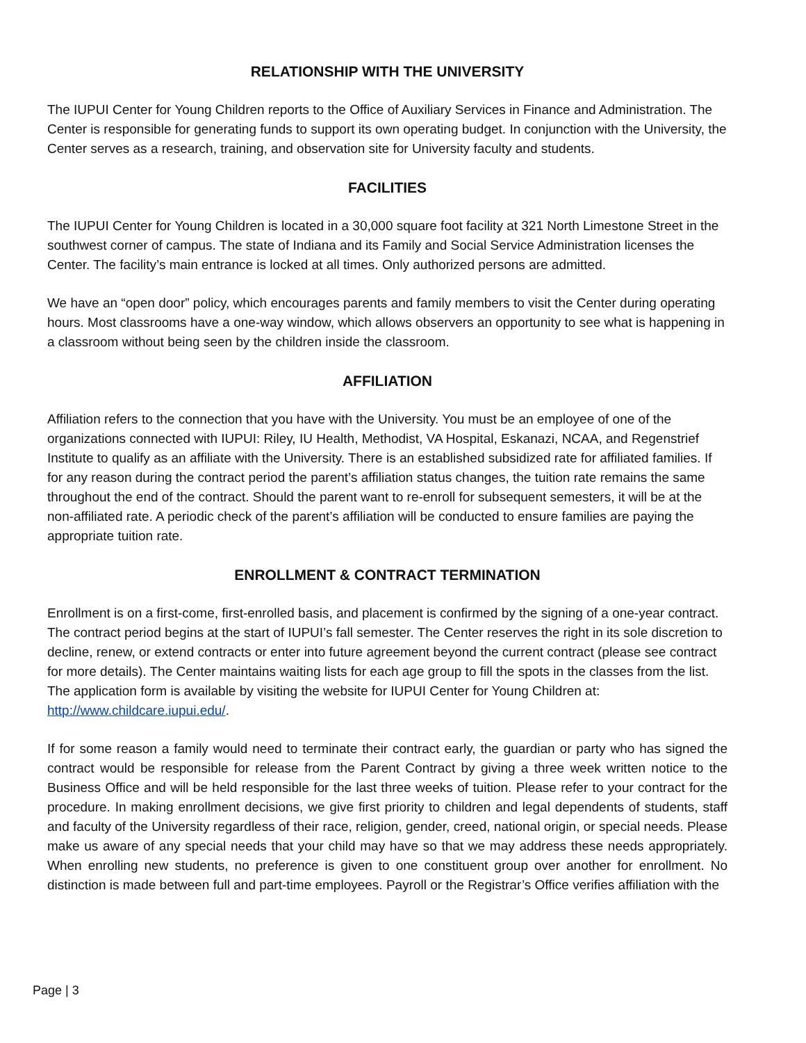RELATIONSHIP WITH THE UNIVERSITY
The IUPUI Center for Young Children reports to the Office of Auxiliary Services in Finance and Administration. The Center is responsible for generating funds to support its own operating budget. In conjunction with the University, the Center serves as a research, training, and observation site for University faculty and students.
FACILITIES
The IUPUI Center for Young Children is located in a 30,000 square foot facility at 321 North Limestone Street in the southwest corner of campus. The state of Indiana and its Family and Social Service Administration licenses the Center. The facility’s main entrance is locked at all times. Only authorized persons are admitted.
We have an “open door” policy, which encourages parents and family members to visit the Center during operating hours. Most classrooms have a one-way window, which allows observers an opportunity to see what is happening in a classroom without being seen by the children inside the classroom.
AFFILIATION
Affiliation refers to the connection that you have with the University. You must be an employee of one of the organizations connected with IUPUI: Riley, IU Health, Methodist, VA Hospital, Eskanazi, NCAA, and Regenstrief Institute to qualify as an affiliate with the University. There is an established subsidized rate for affiliated families. If for any reason during the contract period the parent’s affiliation status changes, the tuition rate remains the same throughout the end of the contract. Should the parent want to re-enroll for subsequent semesters, it will be at the non-affiliated rate. A periodic check of the parent’s affiliation will be conducted to ensure families are paying the appropriate tuition rate.
ENROLLMENT & CONTRACT TERMINATION
Enrollment is on a first-come, first-enrolled basis, and placement is confirmed by the signing of a one-year contract. The contract period begins at the start of IUPUI’s fall semester. The Center reserves the right in its sole discretion to decline, renew, or extend contracts or enter into future agreement beyond the current contract (please see contract for more details). The Center maintains waiting lists for each age group to fill the spots in the classes from the list. The application form is available by visiting the website for IUPUI Center for Young Children at: http://www.childcare.iupui.edu/.
If for some reason a family would need to terminate their contract early, the guardian or party who has signed the contract would be responsible for release from the Parent Contract by giving a three week written notice to the Business Office and will be held responsible for the last three weeks of tuition. Please refer to your contract for the procedure. In making enrollment decisions, we give first priority to children and legal dependents of students, staff and faculty of the University regardless of their race, religion, gender, creed, national origin, or special needs. Please make us aware of any special needs that your child may have so that we may address these needs appropriately. When enrolling new students, no preference is given to one constituent group over another for enrollment. No distinction is made between full and part-time employees. Payroll or the Registrar’s Office verifies affiliation with the
Page | 3